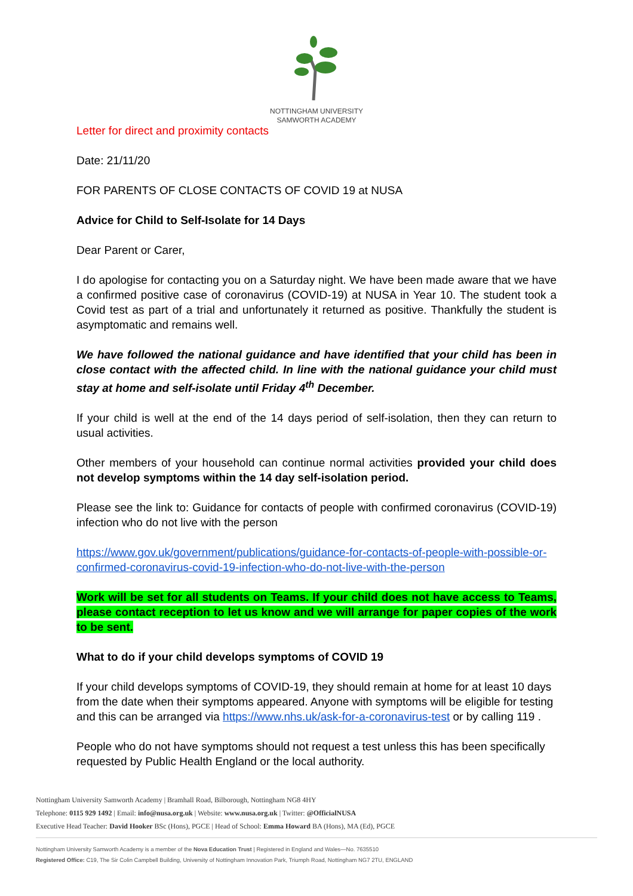NOTTINGHAM UNIVERSITY
SAMWORTH ACADEMY
Letter for direct and proximity contacts
Date: 21/11/20
FOR PARENTS OF CLOSE CONTACTS OF COVID 19 at NUSA
Advice for Child to Self-Isolate for 14 Days
Dear Parent or Carer,
I do apologise for contacting you on a Saturday night. We have been made aware that we have a confirmed positive case of coronavirus (COVID-19) at NUSA in Year 10. The student took a Covid test as part of a trial and unfortunately it returned as positive. Thankfully the student is asymptomatic and remains well.
We have followed the national guidance and have identified that your child has been in close contact with the affected child. In line with the national guidance your child must stay at home and self-isolate until Friday 4<sup>th</sup> December.
If your child is well at the end of the 14 days period of self-isolation, then they can return to usual activities.
Other members of your household can continue normal activities provided your child does not develop symptoms within the 14 day self-isolation period.
Please see the link to: Guidance for contacts of people with confirmed coronavirus (COVID-19) infection who do not live with the person
https://www.gov.uk/government/publications/guidance-for-contacts-of-people-with-possible-or-confirmed-coronavirus-covid-19-infection-who-do-not-live-with-the-person
Work will be set for all students on Teams. If your child does not have access to Teams, please contact reception to let us know and we will arrange for paper copies of the work to be sent.
What to do if your child develops symptoms of COVID 19
If your child develops symptoms of COVID-19, they should remain at home for at least 10 days from the date when their symptoms appeared. Anyone with symptoms will be eligible for testing and this can be arranged via https://www.nhs.uk/ask-for-a-coronavirus-test or by calling 119 .
People who do not have symptoms should not request a test unless this has been specifically requested by Public Health England or the local authority.
Nottingham University Samworth Academy | Bramhall Road, Bilborough, Nottingham NG8 4HY
Telephone: 0115 929 1492 | Email: info@nusa.org.uk | Website: www.nusa.org.uk | Twitter: @OfficialNUSA
Executive Head Teacher: David Hooker BSc (Hons), PGCE | Head of School: Emma Howard BA (Hons), MA (Ed), PGCE
Nottingham University Samworth Academy is a member of the Nova Education Trust | Registered in England and Wales—No. 7635510
Registered Office: C19, The Sir Colin Campbell Building, University of Nottingham Innovation Park, Triumph Road, Nottingham NG7 2TU, ENGLAND